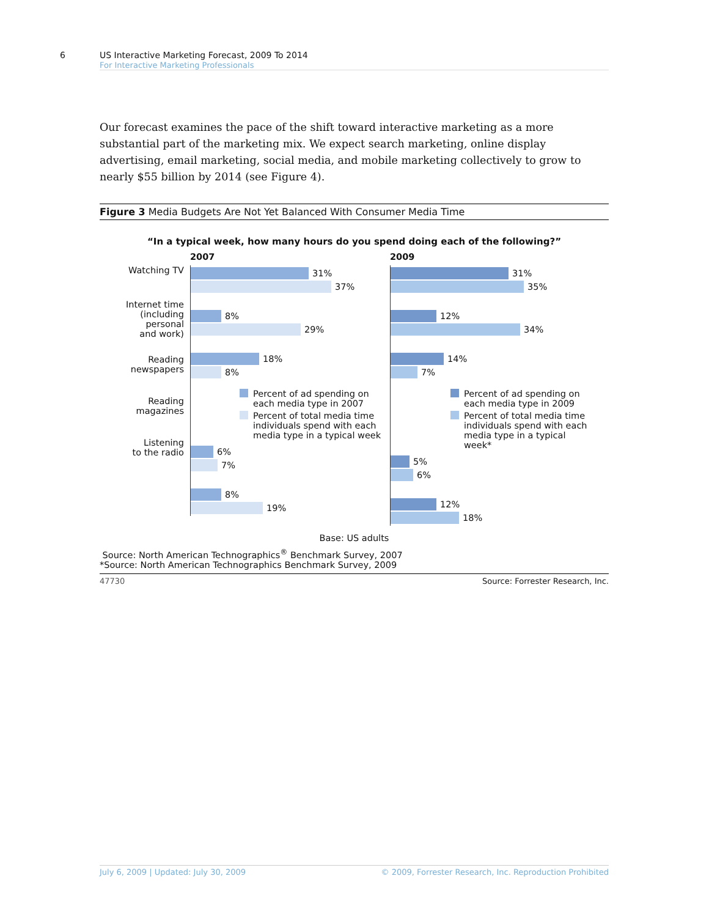6 US Interactive Marketing Forecast, 2009 To 2014
For Interactive Marketing Professionals
Our forecast examines the pace of the shift toward interactive marketing as a more substantial part of the marketing mix. We expect search marketing, online display advertising, email marketing, social media, and mobile marketing collectively to grow to nearly $55 billion by 2014 (see Figure 4).
Figure 3 Media Budgets Are Not Yet Balanced With Consumer Media Time
“In a typical week, how many hours do you spend doing each of the following?”
Watching TV
Internet time
(including
personal
and work)
Reading
newspapers
Reading
magazines
Listening
to the radio
2007
31%
37%
8%
29%
18%
8%
Percent of ad spending on each media type in 2007
Percent of total media time individuals spend with each media type in a typical week
6%
7%
8%
19%
2009
31%
35%
12%
34%
14%
7%
Percent of ad spending on each media type in 2009
Percent of total media time individuals spend with each media type in a typical week*
5%
6%
12%
18%
Base: US adults
Source: North American Technographics<sup>®</sup> Benchmark Survey, 2007
*Source: North American Technographics Benchmark Survey, 2009
47730 Source: Forrester Research, Inc.
July 6, 2009 | Updated: July 30, 2009 © 2009, Forrester Research, Inc. Reproduction Prohibited